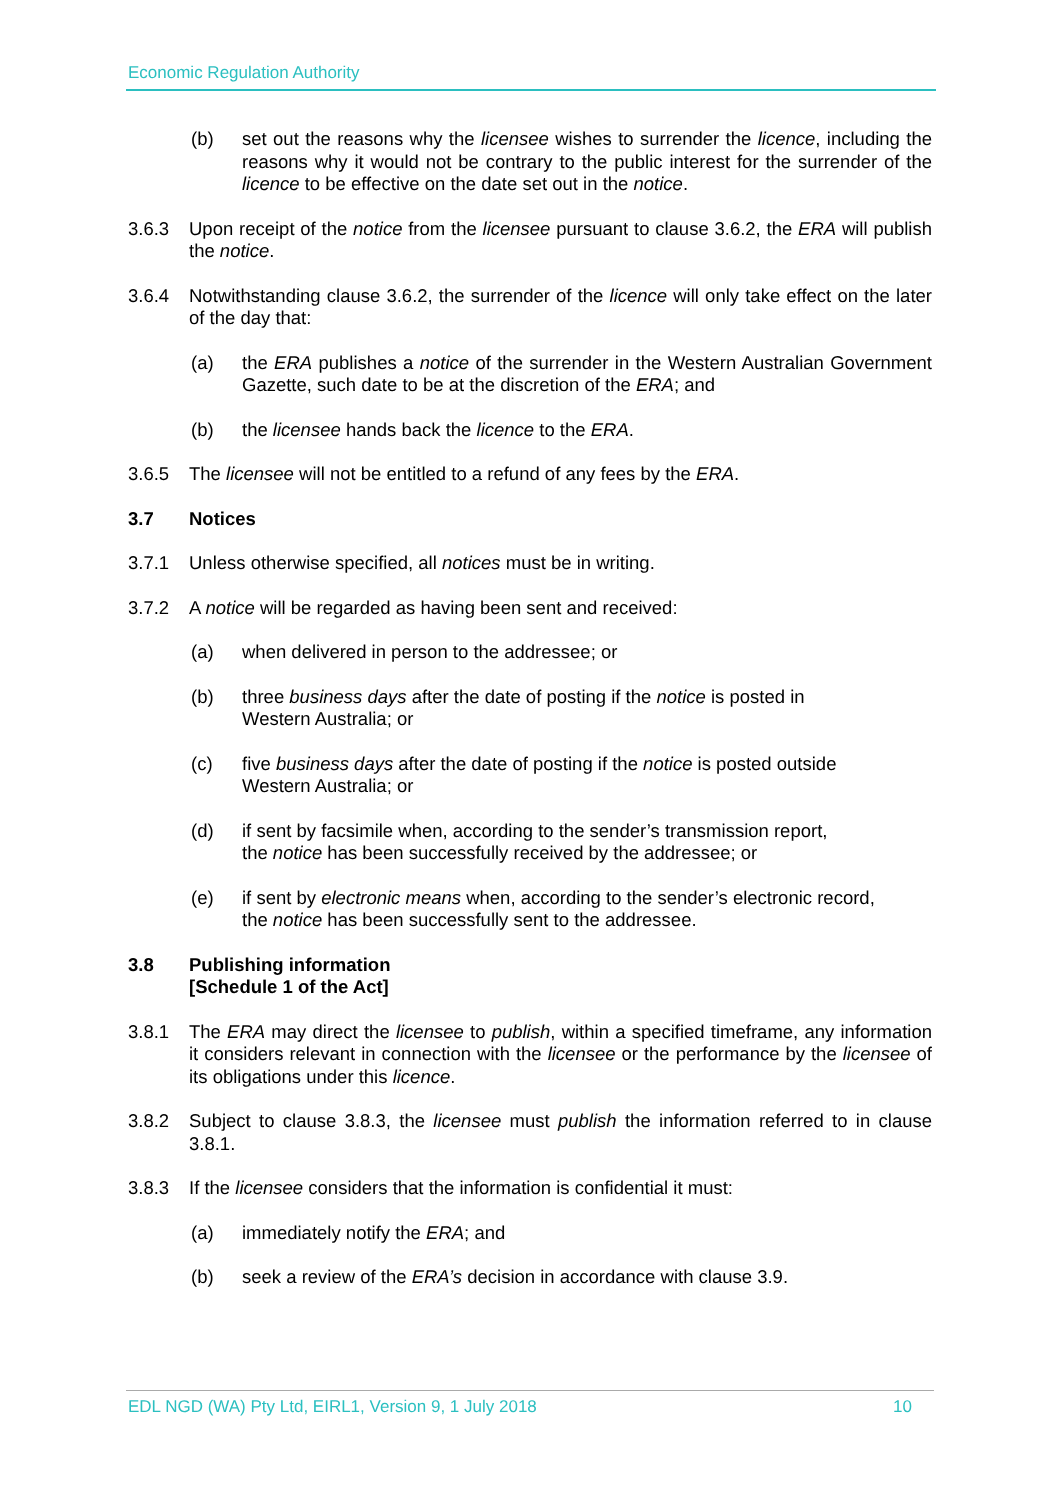Economic Regulation Authority
(b) set out the reasons why the licensee wishes to surrender the licence, including the reasons why it would not be contrary to the public interest for the surrender of the licence to be effective on the date set out in the notice.
3.6.3 Upon receipt of the notice from the licensee pursuant to clause 3.6.2, the ERA will publish the notice.
3.6.4 Notwithstanding clause 3.6.2, the surrender of the licence will only take effect on the later of the day that:
(a) the ERA publishes a notice of the surrender in the Western Australian Government Gazette, such date to be at the discretion of the ERA; and
(b) the licensee hands back the licence to the ERA.
3.6.5 The licensee will not be entitled to a refund of any fees by the ERA.
3.7 Notices
3.7.1 Unless otherwise specified, all notices must be in writing.
3.7.2 A notice will be regarded as having been sent and received:
(a) when delivered in person to the addressee; or
(b) three business days after the date of posting if the notice is posted in
Western Australia; or
(c) five business days after the date of posting if the notice is posted outside
Western Australia; or
(d) if sent by facsimile when, according to the sender’s transmission report,
the notice has been successfully received by the addressee; or
(e) if sent by electronic means when, according to the sender’s electronic record,
the notice has been successfully sent to the addressee.
3.8 Publishing information
[Schedule 1 of the Act]
3.8.1 The ERA may direct the licensee to publish, within a specified timeframe, any information it considers relevant in connection with the licensee or the performance by the licensee of its obligations under this licence.
3.8.2 Subject to clause 3.8.3, the licensee must publish the information referred to in clause 3.8.1.
3.8.3 If the licensee considers that the information is confidential it must:
(a) immediately notify the ERA; and
(b) seek a review of the ERA’s decision in accordance with clause 3.9.
EDL NGD (WA) Pty Ltd, EIRL1, Version 9, 1 July 2018 10